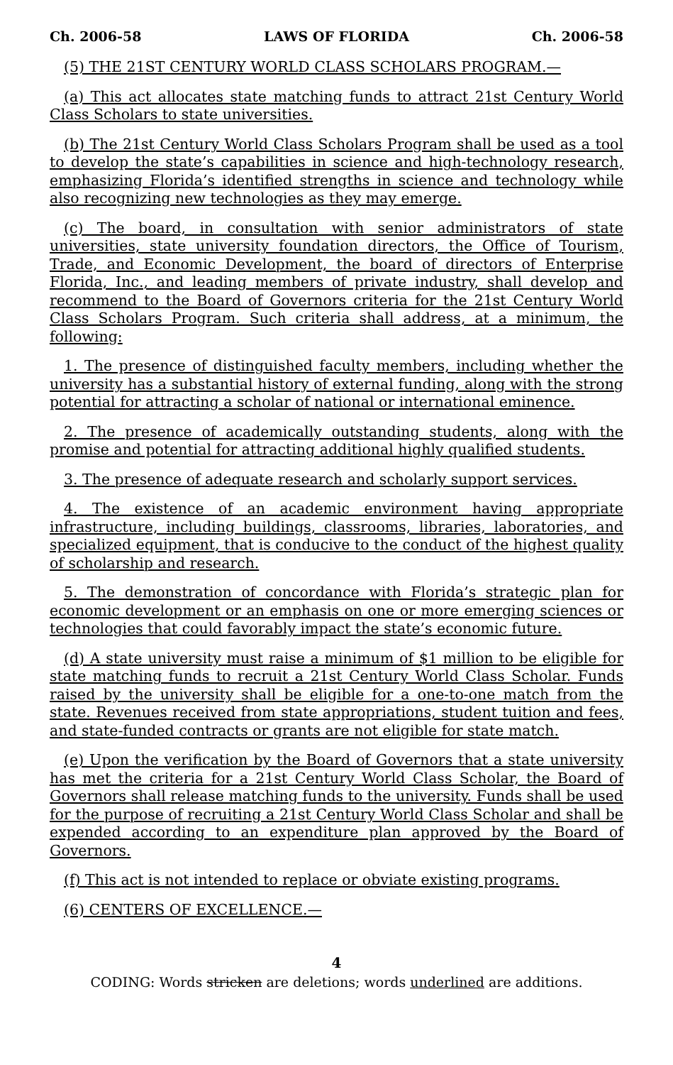Ch. 2006-58 LAWS OF FLORIDA Ch. 2006-58
(5) THE 21ST CENTURY WORLD CLASS SCHOLARS PROGRAM.—
(a) This act allocates state matching funds to attract 21st Century World Class Scholars to state universities.
(b) The 21st Century World Class Scholars Program shall be used as a tool to develop the state’s capabilities in science and high-technology research, emphasizing Florida’s identified strengths in science and technology while also recognizing new technologies as they may emerge.
(c) The board, in consultation with senior administrators of state universities, state university foundation directors, the Office of Tourism, Trade, and Economic Development, the board of directors of Enterprise Florida, Inc., and leading members of private industry, shall develop and recommend to the Board of Governors criteria for the 21st Century World Class Scholars Program. Such criteria shall address, at a minimum, the following:
1. The presence of distinguished faculty members, including whether the university has a substantial history of external funding, along with the strong potential for attracting a scholar of national or international eminence.
2. The presence of academically outstanding students, along with the promise and potential for attracting additional highly qualified students.
3. The presence of adequate research and scholarly support services.
4. The existence of an academic environment having appropriate infrastructure, including buildings, classrooms, libraries, laboratories, and specialized equipment, that is conducive to the conduct of the highest quality of scholarship and research.
5. The demonstration of concordance with Florida’s strategic plan for economic development or an emphasis on one or more emerging sciences or technologies that could favorably impact the state’s economic future.
(d) A state university must raise a minimum of $1 million to be eligible for state matching funds to recruit a 21st Century World Class Scholar. Funds raised by the university shall be eligible for a one-to-one match from the state. Revenues received from state appropriations, student tuition and fees, and state-funded contracts or grants are not eligible for state match.
(e) Upon the verification by the Board of Governors that a state university has met the criteria for a 21st Century World Class Scholar, the Board of Governors shall release matching funds to the university. Funds shall be used for the purpose of recruiting a 21st Century World Class Scholar and shall be expended according to an expenditure plan approved by the Board of Governors.
(f) This act is not intended to replace or obviate existing programs.
(6) CENTERS OF EXCELLENCE.—
4
CODING: Words stricken are deletions; words underlined are additions.